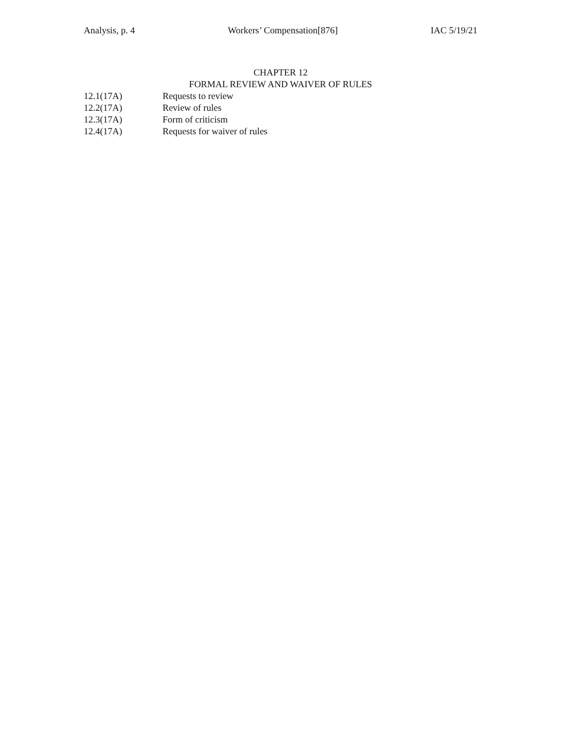Analysis, p. 4 Workers’ Compensation[876] IAC 5/19/21
CHAPTER 12
FORMAL REVIEW AND WAIVER OF RULES
12.1(17A) Requests to review
12.2(17A) Review of rules
12.3(17A) Form of criticism
12.4(17A) Requests for waiver of rules